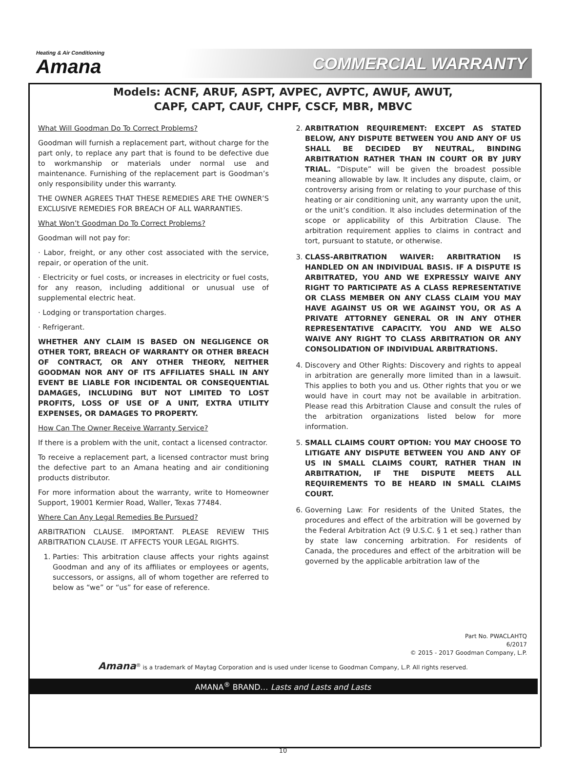Heating & Air Conditioning
Amana
COMMERCIAL WARRANTY
Models: ACNF, ARUF, ASPT, AVPEC, AVPTC, AWUF, AWUT,
CAPF, CAPT, CAUF, CHPF, CSCF, MBR, MBVC
What Will Goodman Do To Correct Problems?
Goodman will furnish a replacement part, without charge for the part only, to replace any part that is found to be defective due to workmanship or materials under normal use and maintenance. Furnishing of the replacement part is Goodman’s only responsibility under this warranty.
THE OWNER AGREES THAT THESE REMEDIES ARE THE OWNER’S EXCLUSIVE REMEDIES FOR BREACH OF ALL WARRANTIES.
What Won’t Goodman Do To Correct Problems?
Goodman will not pay for:
· Labor, freight, or any other cost associated with the service, repair, or operation of the unit.
· Electricity or fuel costs, or increases in electricity or fuel costs, for any reason, including additional or unusual use of supplemental electric heat.
· Lodging or transportation charges.
· Refrigerant.
WHETHER ANY CLAIM IS BASED ON NEGLIGENCE OR OTHER TORT, BREACH OF WARRANTY OR OTHER BREACH OF CONTRACT, OR ANY OTHER THEORY, NEITHER GOODMAN NOR ANY OF ITS AFFILIATES SHALL IN ANY EVENT BE LIABLE FOR INCIDENTAL OR CONSEQUENTIAL DAMAGES, INCLUDING BUT NOT LIMITED TO LOST PROFITS, LOSS OF USE OF A UNIT, EXTRA UTILITY EXPENSES, OR DAMAGES TO PROPERTY.
How Can The Owner Receive Warranty Service?
If there is a problem with the unit, contact a licensed contractor.
To receive a replacement part, a licensed contractor must bring the defective part to an Amana heating and air conditioning products distributor.
For more information about the warranty, write to Homeowner Support, 19001 Kermier Road, Waller, Texas 77484.
Where Can Any Legal Remedies Be Pursued?
ARBITRATION CLAUSE. IMPORTANT. PLEASE REVIEW THIS ARBITRATION CLAUSE. IT AFFECTS YOUR LEGAL RIGHTS.
1. Parties: This arbitration clause affects your rights against Goodman and any of its affiliates or employees or agents, successors, or assigns, all of whom together are referred to below as “we” or “us” for ease of reference.
2. ARBITRATION REQUIREMENT: EXCEPT AS STATED BELOW, ANY DISPUTE BETWEEN YOU AND ANY OF US SHALL BE DECIDED BY NEUTRAL, BINDING ARBITRATION RATHER THAN IN COURT OR BY JURY TRIAL. “Dispute” will be given the broadest possible meaning allowable by law. It includes any dispute, claim, or controversy arising from or relating to your purchase of this heating or air conditioning unit, any warranty upon the unit, or the unit’s condition. It also includes determination of the scope or applicability of this Arbitration Clause. The arbitration requirement applies to claims in contract and tort, pursuant to statute, or otherwise.
3. CLASS-ARBITRATION WAIVER: ARBITRATION IS HANDLED ON AN INDIVIDUAL BASIS. IF A DISPUTE IS ARBITRATED, YOU AND WE EXPRESSLY WAIVE ANY RIGHT TO PARTICIPATE AS A CLASS REPRESENTATIVE OR CLASS MEMBER ON ANY CLASS CLAIM YOU MAY HAVE AGAINST US OR WE AGAINST YOU, OR AS A PRIVATE ATTORNEY GENERAL OR IN ANY OTHER REPRESENTATIVE CAPACITY. YOU AND WE ALSO WAIVE ANY RIGHT TO CLASS ARBITRATION OR ANY CONSOLIDATION OF INDIVIDUAL ARBITRATIONS.
4. Discovery and Other Rights: Discovery and rights to appeal in arbitration are generally more limited than in a lawsuit. This applies to both you and us. Other rights that you or we would have in court may not be available in arbitration. Please read this Arbitration Clause and consult the rules of the arbitration organizations listed below for more information.
5. SMALL CLAIMS COURT OPTION: YOU MAY CHOOSE TO LITIGATE ANY DISPUTE BETWEEN YOU AND ANY OF US IN SMALL CLAIMS COURT, RATHER THAN IN ARBITRATION, IF THE DISPUTE MEETS ALL REQUIREMENTS TO BE HEARD IN SMALL CLAIMS COURT.
6. Governing Law: For residents of the United States, the procedures and effect of the arbitration will be governed by the Federal Arbitration Act (9 U.S.C. § 1 et seq.) rather than by state law concerning arbitration. For residents of Canada, the procedures and effect of the arbitration will be governed by the applicable arbitration law of the
Part No. PWACLAHTQ
6/2017
© 2015 - 2017 Goodman Company, L.P.
Amana<sup>®</sup> is a trademark of Maytag Corporation and is used under license to Goodman Company, L.P. All rights reserved.
AMANA<sup>®</sup> BRAND… Lasts and Lasts and Lasts
10